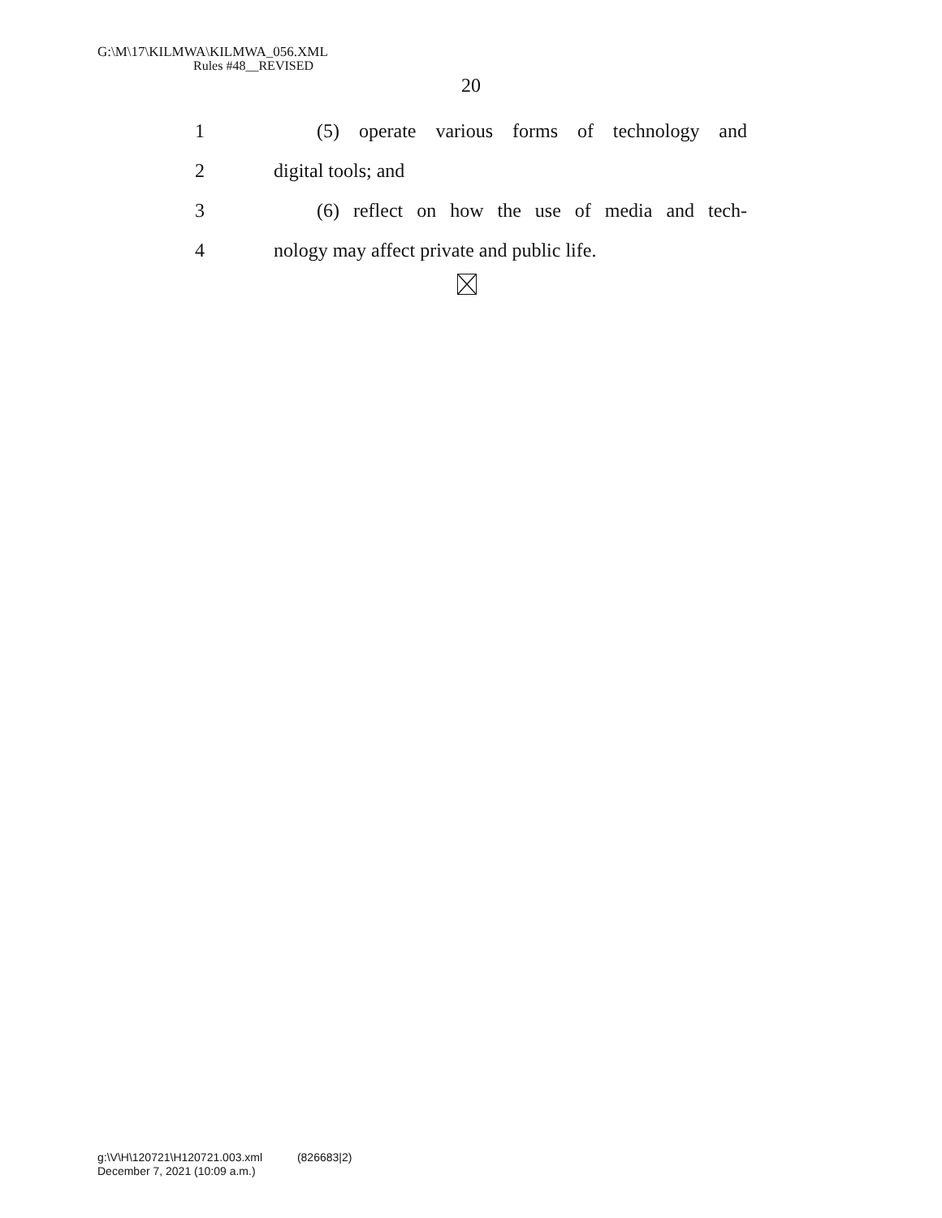G:\M\17\KILMWA\KILMWA_056.XML
Rules #48__REVISED
20
1 (5) operate various forms of technology and
2 digital tools; and
3 (6) reflect on how the use of media and tech-
4 nology may affect private and public life.
g:\V\H\120721\H120721.003.xml (826683|2)
December 7, 2021 (10:09 a.m.)